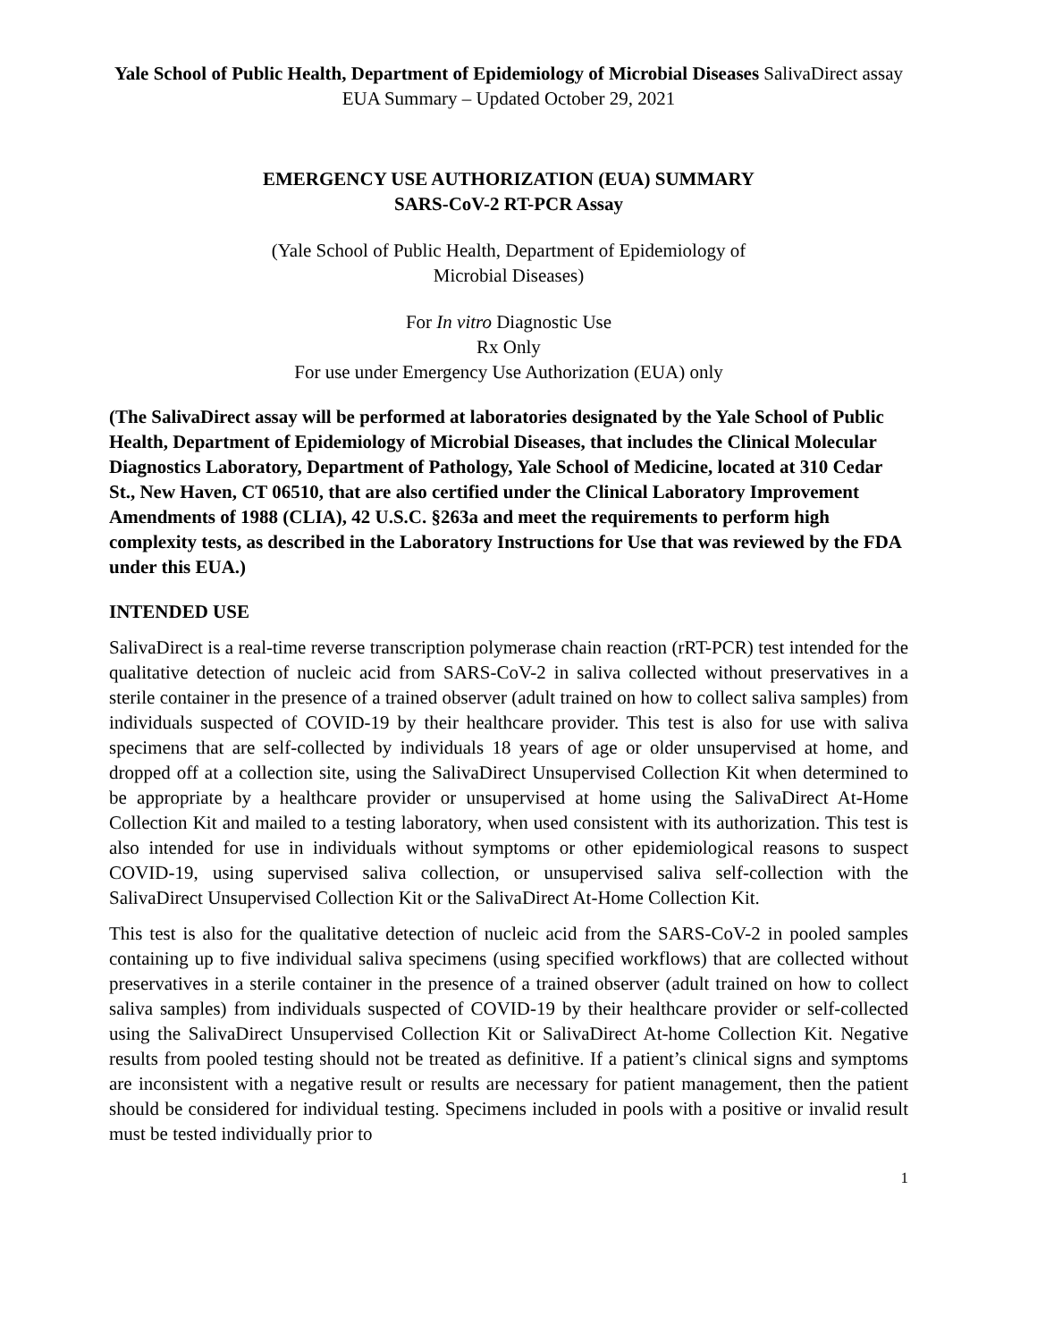Yale School of Public Health, Department of Epidemiology of Microbial Diseases SalivaDirect assay EUA Summary – Updated October 29, 2021
EMERGENCY USE AUTHORIZATION (EUA) SUMMARY
SARS-CoV-2 RT-PCR Assay
(Yale School of Public Health, Department of Epidemiology of
Microbial Diseases)
For In vitro Diagnostic Use
Rx Only
For use under Emergency Use Authorization (EUA) only
(The SalivaDirect assay will be performed at laboratories designated by the Yale School of Public Health, Department of Epidemiology of Microbial Diseases, that includes the Clinical Molecular Diagnostics Laboratory, Department of Pathology, Yale School of Medicine, located at 310 Cedar St., New Haven, CT 06510, that are also certified under the Clinical Laboratory Improvement Amendments of 1988 (CLIA), 42 U.S.C. §263a and meet the requirements to perform high complexity tests, as described in the Laboratory Instructions for Use that was reviewed by the FDA under this EUA.)
INTENDED USE
SalivaDirect is a real-time reverse transcription polymerase chain reaction (rRT-PCR) test intended for the qualitative detection of nucleic acid from SARS-CoV-2 in saliva collected without preservatives in a sterile container in the presence of a trained observer (adult trained on how to collect saliva samples) from individuals suspected of COVID-19 by their healthcare provider. This test is also for use with saliva specimens that are self-collected by individuals 18 years of age or older unsupervised at home, and dropped off at a collection site, using the SalivaDirect Unsupervised Collection Kit when determined to be appropriate by a healthcare provider or unsupervised at home using the SalivaDirect At-Home Collection Kit and mailed to a testing laboratory, when used consistent with its authorization. This test is also intended for use in individuals without symptoms or other epidemiological reasons to suspect COVID-19, using supervised saliva collection, or unsupervised saliva self-collection with the SalivaDirect Unsupervised Collection Kit or the SalivaDirect At-Home Collection Kit.
This test is also for the qualitative detection of nucleic acid from the SARS-CoV-2 in pooled samples containing up to five individual saliva specimens (using specified workflows) that are collected without preservatives in a sterile container in the presence of a trained observer (adult trained on how to collect saliva samples) from individuals suspected of COVID-19 by their healthcare provider or self-collected using the SalivaDirect Unsupervised Collection Kit or SalivaDirect At-home Collection Kit. Negative results from pooled testing should not be treated as definitive. If a patient’s clinical signs and symptoms are inconsistent with a negative result or results are necessary for patient management, then the patient should be considered for individual testing. Specimens included in pools with a positive or invalid result must be tested individually prior to
1